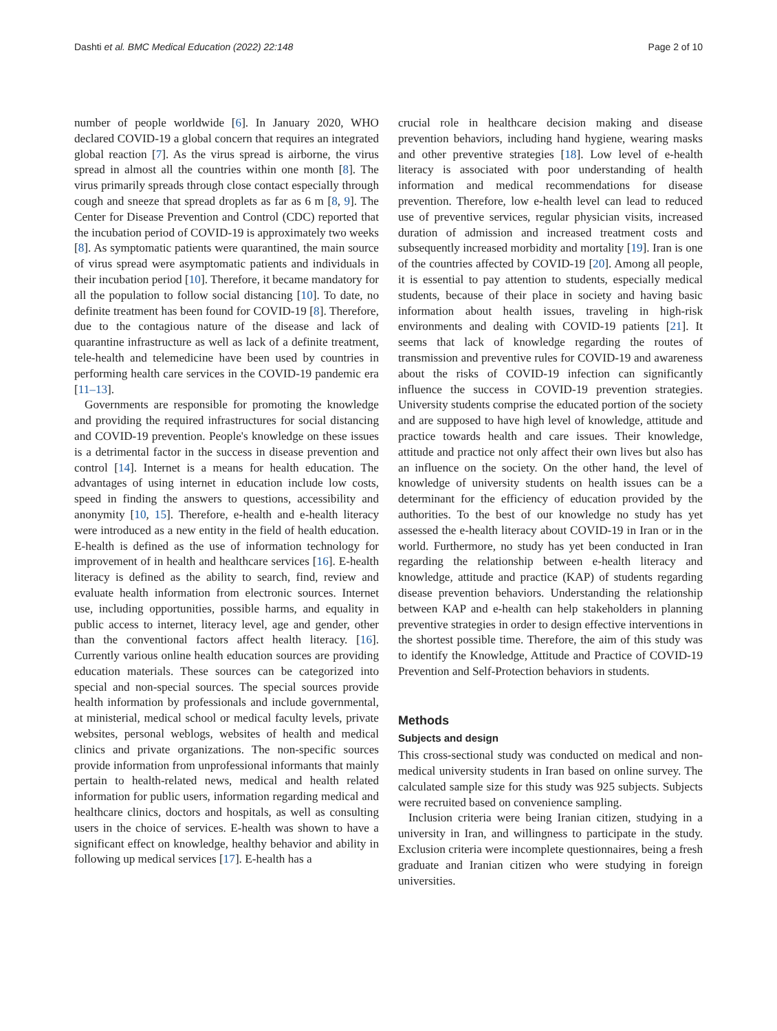Dashti et al. BMC Medical Education (2022) 22:148 Page 2 of 10
number of people worldwide [6]. In January 2020, WHO declared COVID-19 a global concern that requires an integrated global reaction [7]. As the virus spread is airborne, the virus spread in almost all the countries within one month [8]. The virus primarily spreads through close contact especially through cough and sneeze that spread droplets as far as 6 m [8, 9]. The Center for Disease Prevention and Control (CDC) reported that the incubation period of COVID-19 is approximately two weeks [8]. As symptomatic patients were quarantined, the main source of virus spread were asymptomatic patients and individuals in their incubation period [10]. Therefore, it became mandatory for all the population to follow social distancing [10]. To date, no definite treatment has been found for COVID-19 [8]. Therefore, due to the contagious nature of the disease and lack of quarantine infrastructure as well as lack of a definite treatment, tele-health and telemedicine have been used by countries in performing health care services in the COVID-19 pandemic era [11–13].
Governments are responsible for promoting the knowledge and providing the required infrastructures for social distancing and COVID-19 prevention. People's knowledge on these issues is a detrimental factor in the success in disease prevention and control [14]. Internet is a means for health education. The advantages of using internet in education include low costs, speed in finding the answers to questions, accessibility and anonymity [10, 15]. Therefore, e-health and e-health literacy were introduced as a new entity in the field of health education. E-health is defined as the use of information technology for improvement of in health and healthcare services [16]. E-health literacy is defined as the ability to search, find, review and evaluate health information from electronic sources. Internet use, including opportunities, possible harms, and equality in public access to internet, literacy level, age and gender, other than the conventional factors affect health literacy. [16]. Currently various online health education sources are providing education materials. These sources can be categorized into special and non-special sources. The special sources provide health information by professionals and include governmental, at ministerial, medical school or medical faculty levels, private websites, personal weblogs, websites of health and medical clinics and private organizations. The non-specific sources provide information from unprofessional informants that mainly pertain to health-related news, medical and health related information for public users, information regarding medical and healthcare clinics, doctors and hospitals, as well as consulting users in the choice of services. E-health was shown to have a significant effect on knowledge, healthy behavior and ability in following up medical services [17]. E-health has a
crucial role in healthcare decision making and disease prevention behaviors, including hand hygiene, wearing masks and other preventive strategies [18]. Low level of e-health literacy is associated with poor understanding of health information and medical recommendations for disease prevention. Therefore, low e-health level can lead to reduced use of preventive services, regular physician visits, increased duration of admission and increased treatment costs and subsequently increased morbidity and mortality [19]. Iran is one of the countries affected by COVID-19 [20]. Among all people, it is essential to pay attention to students, especially medical students, because of their place in society and having basic information about health issues, traveling in high-risk environments and dealing with COVID-19 patients [21]. It seems that lack of knowledge regarding the routes of transmission and preventive rules for COVID-19 and awareness about the risks of COVID-19 infection can significantly influence the success in COVID-19 prevention strategies. University students comprise the educated portion of the society and are supposed to have high level of knowledge, attitude and practice towards health and care issues. Their knowledge, attitude and practice not only affect their own lives but also has an influence on the society. On the other hand, the level of knowledge of university students on health issues can be a determinant for the efficiency of education provided by the authorities. To the best of our knowledge no study has yet assessed the e-health literacy about COVID-19 in Iran or in the world. Furthermore, no study has yet been conducted in Iran regarding the relationship between e-health literacy and knowledge, attitude and practice (KAP) of students regarding disease prevention behaviors. Understanding the relationship between KAP and e-health can help stakeholders in planning preventive strategies in order to design effective interventions in the shortest possible time. Therefore, the aim of this study was to identify the Knowledge, Attitude and Practice of COVID-19 Prevention and Self-Protection behaviors in students.
Methods
Subjects and design
This cross-sectional study was conducted on medical and non-medical university students in Iran based on online survey. The calculated sample size for this study was 925 subjects. Subjects were recruited based on convenience sampling.
Inclusion criteria were being Iranian citizen, studying in a university in Iran, and willingness to participate in the study. Exclusion criteria were incomplete questionnaires, being a fresh graduate and Iranian citizen who were studying in foreign universities.